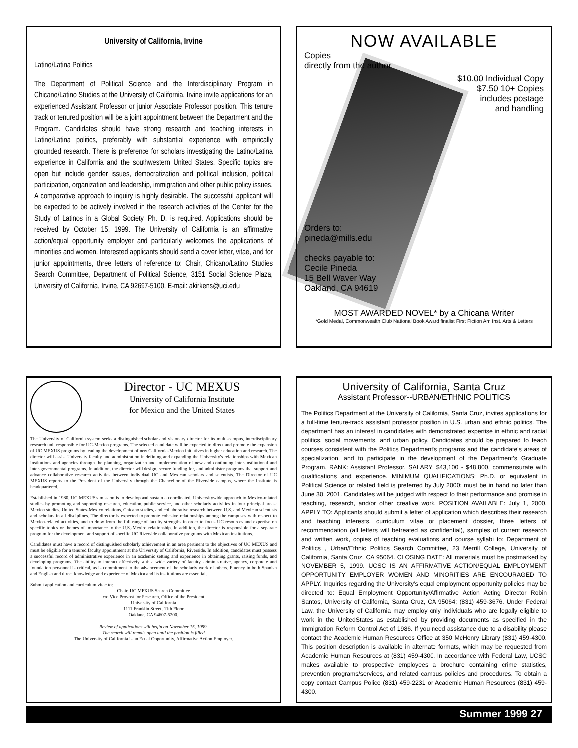University of California, Irvine
Latino/Latina Politics
The Department of Political Science and the Interdisciplinary Program in Chicano/Latino Studies at the University of California, Irvine invite applications for an experienced Assistant Professor or junior Associate Professor position. This tenure track or tenured position will be a joint appointment between the Department and the Program. Candidates should have strong research and teaching interests in Latino/Latina politics, preferably with substantial experience with empirically grounded research. There is preference for scholars investigating the Latino/Latina experience in California and the southwestern United States. Specific topics are open but include gender issues, democratization and political inclusion, political participation, organization and leadership, immigration and other public policy issues. A comparative approach to inquiry is highly desirable. The successful applicant will be expected to be actively involved in the research activities of the Center for the Study of Latinos in a Global Society. Ph. D. is required. Applications should be received by October 15, 1999. The University of California is an affirmative action/equal opportunity employer and particularly welcomes the applications of minorities and women. Interested applicants should send a cover letter, vitae, and for junior appointments, three letters of reference to: Chair, Chicano/Latino Studies Search Committee, Department of Political Science, 3151 Social Science Plaza, University of California, Irvine, CA 92697-5100. E-mail: akirkens@uci.edu
NOW AVAILABLE
Copies
directly from the author
$10.00 Individual Copy
$7.50 10+ Copies
includes postage
and handling
Orders to:
pineda@mills.edu
checks payable to:
Cecile Pineda
15 Bell Waver Way
Oakland, CA 94619
MOST AWARDED NOVEL* by a Chicana Writer
*Gold Medal, Commonwealth Club National Book Award finalist First Fiction Am Inst. Arts & Letters
Director - UC MEXUS
University of California Institute
for Mexico and the United States
The University of California system seeks a distinguished scholar and visionary director for its multi-campus, interdisciplinary research unit responsible for UC-Mexico programs. The selected candidate will be expected to direct and promote the expansion of UC MEXUS programs by leading the development of new California-Mexico initiatives in higher education and research. The director will assist University faculty and administration in defining and expanding the University's relationships with Mexican institutions and agencies through the planning, organization and implementation of new and continuing inter-institutional and inter-governmental programs. In addition, the director will design, secure funding for, and administer programs that support and advance collaborative research activities between individual UC and Mexican scholars and scientists. The Director of UC MEXUS reports to the President of the University through the Chancellor of the Riverside campus, where the Institute is headquartered.
Established in 1980, UC MEXUS's mission is to develop and sustain a coordinated, Universitywide approach to Mexico-related studies by promoting and supporting research, education, public service, and other scholarly activities in four principal areas: Mexico studies, United States-Mexico relations, Chicano studies, and collaborative research between U.S. and Mexican scientists and scholars in all disciplines. The director is expected to promote cohesive relationships among the campuses with respect to Mexico-related activities, and to draw from the full range of faculty strengths in order to focus UC resources and expertise on specific topics or themes of importance to the U.S.-Mexico relationship. In addition, the director is responsible for a separate program for the development and support of specific UC Riverside collaborative programs with Mexican institutions.
Candidates must have a record of distinguished scholarly achievement in an area pertinent to the objectives of UC MEXUS and must be eligible for a tenured faculty appointment at the University of California, Riverside. In addition, candidates must possess a successful record of administrative experience in an academic setting and experience in obtaining grants, raising funds, and developing programs. The ability to interact effectively with a wide variety of faculty, administrative, agency, corporate and foundation personnel is critical, as is commitment to the advancement of the scholarly work of others. Fluency in both Spanish and English and direct knowledge and experience of Mexico and its institutions are essential.
Submit application and curriculum vitae to:
Chair, UC MEXUS Search Committee
c/o Vice Provost for Research, Office of the President
University of California
1111 Franklin Street, 11th Floor
Oakland, CA 94607-5200.
Review of applications will begin on November 15, 1999.
The search will remain open until the position is filled
The University of California is an Equal Opportunity, Affirmative Action Employer.
University of California, Santa Cruz
Assistant Professor--URBAN/ETHNIC POLITICS
The Politics Department at the University of California, Santa Cruz, invites applications for a full-time tenure-track assistant professor position in U.S. urban and ethnic politics. The department has an interest in candidates with demonstrated expertise in ethnic and racial politics, social movements, and urban policy. Candidates should be prepared to teach courses consistent with the Politics Department's programs and the candidate's areas of specialization, and to participate in the development of the Department's Graduate Program. RANK: Assistant Professor. SALARY: $43,100 - $48,800, commensurate with qualifications and experience. MINIMUM QUALIFICATIONS: Ph.D. or equivalent in Political Science or related field is preferred by July 2000; must be in hand no later than June 30, 2001. Candidates will be judged with respect to their performance and promise in teaching, research, and/or other creative work. POSITION AVAILABLE: July 1, 2000. APPLY TO: Applicants should submit a letter of application which describes their research and teaching interests, curriculum vitae or placement dossier, three letters of recommendation (all letters will betreated as confidential), samples of current research and written work, copies of teaching evaluations and course syllabi to: Department of Politics , Urban/Ethnic Politics Search Committee, 23 Merrill College, University of California, Santa Cruz, CA 95064. CLOSING DATE: All materials must be postmarked by NOVEMBER 5, 1999. UCSC IS AN AFFIRMATIVE ACTION/EQUAL EMPLOYMENT OPPORTUNITY EMPLOYER WOMEN AND MINORITIES ARE ENCOURAGED TO APPLY. Inquiries regarding the University's equal employment opportunity policies may be directed to: Equal Employment Opportunity/Affirmative Action Acting Director Robin Santos, University of California, Santa Cruz, CA 95064; (831) 459-3676. Under Federal Law, the University of California may employ only individuals who are legally eligible to work in the UnitedStates as established by providing documents as specified in the Immigration Reform Control Act of 1986. If you need assistance due to a disability please contact the Academic Human Resources Office at 350 McHenry Library (831) 459-4300. This position description is available in alternate formats, which may be requested from Academic Human Resources at (831) 459-4300. In accordance with Federal Law, UCSC makes available to prospective employees a brochure containing crime statistics, prevention programs/services, and related campus policies and procedures. To obtain a copy contact Campus Police (831) 459-2231 or Academic Human Resources (831) 459-4300.
Summer 1999 27